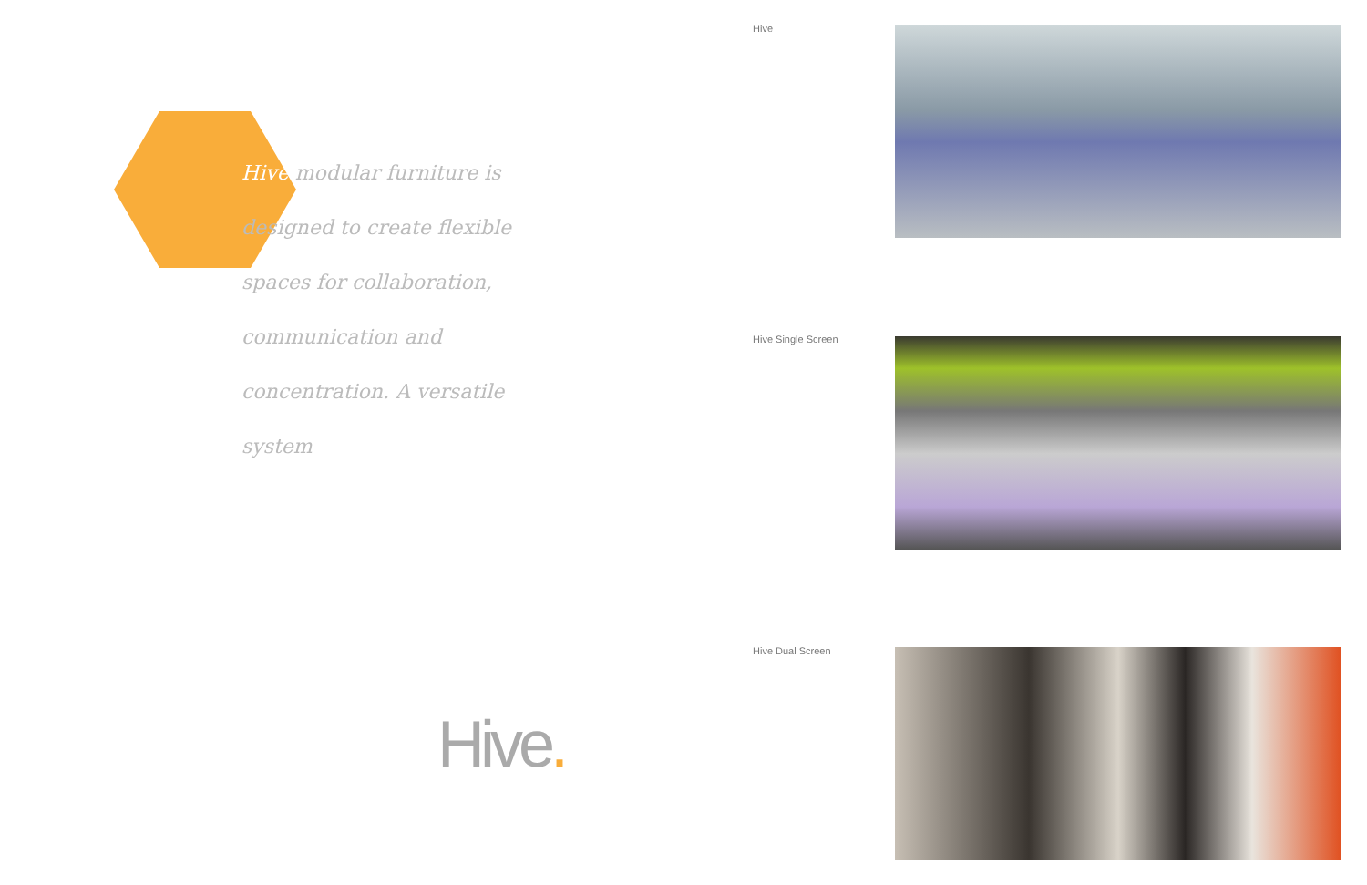Hive modular furniture is designed to create flexible spaces for collaboration, communication and concentration. A versatile system
Hive.
Hive
Hive Single Screen
Hive Dual Screen